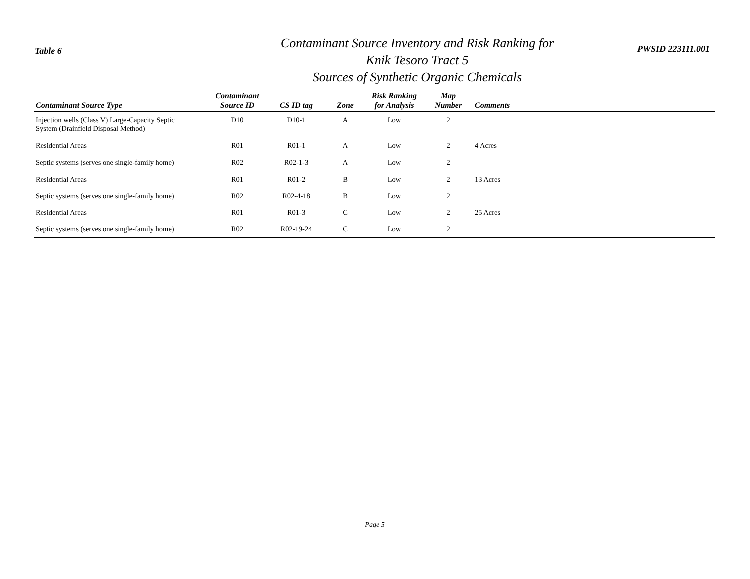Table 6
Contaminant Source Inventory and Risk Ranking for
Knik Tesoro Tract 5
Sources of Synthetic Organic Chemicals
PWSID 223111.001
| Contaminant Source Type | Contaminant Source ID | CS ID tag | Zone | Risk Ranking for Analysis | Map Number | Comments |
| --- | --- | --- | --- | --- | --- | --- |
| Injection wells (Class V) Large-Capacity Septic System (Drainfield Disposal Method) | D10 | D10-1 | A | Low | 2 | |
| Residential Areas | R01 | R01-1 | A | Low | 2 | 4 Acres |
| Septic systems (serves one single-family home) | R02 | R02-1-3 | A | Low | 2 | |
| Residential Areas | R01 | R01-2 | B | Low | 2 | 13 Acres |
| Septic systems (serves one single-family home) | R02 | R02-4-18 | B | Low | 2 | |
| Residential Areas | R01 | R01-3 | C | Low | 2 | 25 Acres |
| Septic systems (serves one single-family home) | R02 | R02-19-24 | C | Low | 2 | |
Page 5